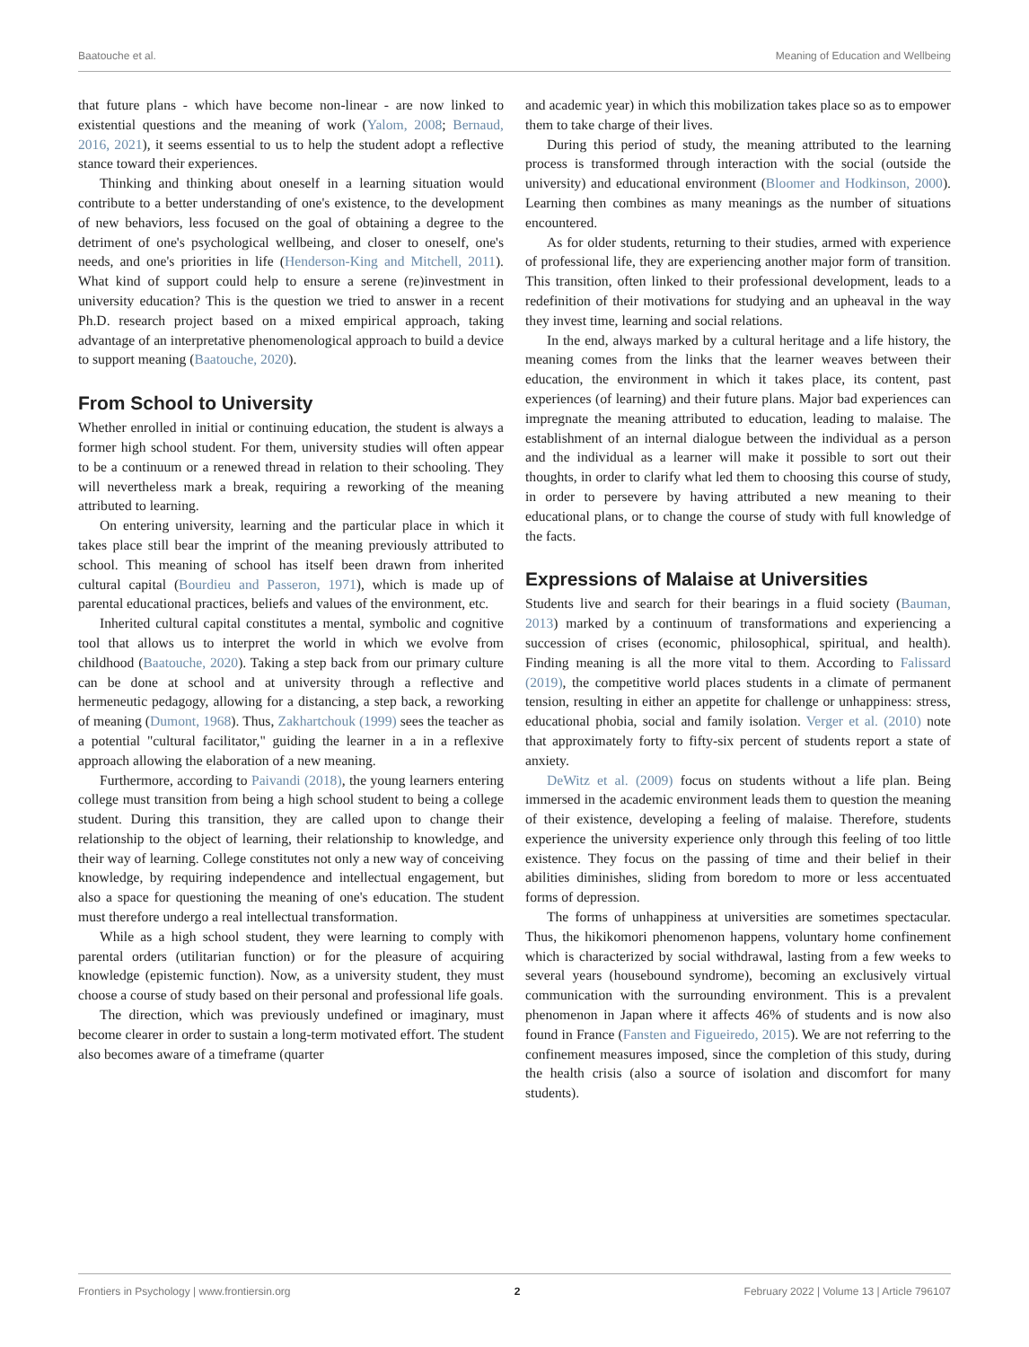Baatouche et al. Meaning of Education and Wellbeing
that future plans - which have become non-linear - are now linked to existential questions and the meaning of work (Yalom, 2008; Bernaud, 2016, 2021), it seems essential to us to help the student adopt a reflective stance toward their experiences.
Thinking and thinking about oneself in a learning situation would contribute to a better understanding of one's existence, to the development of new behaviors, less focused on the goal of obtaining a degree to the detriment of one's psychological wellbeing, and closer to oneself, one's needs, and one's priorities in life (Henderson-King and Mitchell, 2011). What kind of support could help to ensure a serene (re)investment in university education? This is the question we tried to answer in a recent Ph.D. research project based on a mixed empirical approach, taking advantage of an interpretative phenomenological approach to build a device to support meaning (Baatouche, 2020).
From School to University
Whether enrolled in initial or continuing education, the student is always a former high school student. For them, university studies will often appear to be a continuum or a renewed thread in relation to their schooling. They will nevertheless mark a break, requiring a reworking of the meaning attributed to learning.
On entering university, learning and the particular place in which it takes place still bear the imprint of the meaning previously attributed to school. This meaning of school has itself been drawn from inherited cultural capital (Bourdieu and Passeron, 1971), which is made up of parental educational practices, beliefs and values of the environment, etc.
Inherited cultural capital constitutes a mental, symbolic and cognitive tool that allows us to interpret the world in which we evolve from childhood (Baatouche, 2020). Taking a step back from our primary culture can be done at school and at university through a reflective and hermeneutic pedagogy, allowing for a distancing, a step back, a reworking of meaning (Dumont, 1968). Thus, Zakhartchouk (1999) sees the teacher as a potential "cultural facilitator," guiding the learner in a in a reflexive approach allowing the elaboration of a new meaning.
Furthermore, according to Paivandi (2018), the young learners entering college must transition from being a high school student to being a college student. During this transition, they are called upon to change their relationship to the object of learning, their relationship to knowledge, and their way of learning. College constitutes not only a new way of conceiving knowledge, by requiring independence and intellectual engagement, but also a space for questioning the meaning of one's education. The student must therefore undergo a real intellectual transformation.
While as a high school student, they were learning to comply with parental orders (utilitarian function) or for the pleasure of acquiring knowledge (epistemic function). Now, as a university student, they must choose a course of study based on their personal and professional life goals.
The direction, which was previously undefined or imaginary, must become clearer in order to sustain a long-term motivated effort. The student also becomes aware of a timeframe (quarter
and academic year) in which this mobilization takes place so as to empower them to take charge of their lives.
During this period of study, the meaning attributed to the learning process is transformed through interaction with the social (outside the university) and educational environment (Bloomer and Hodkinson, 2000). Learning then combines as many meanings as the number of situations encountered.
As for older students, returning to their studies, armed with experience of professional life, they are experiencing another major form of transition. This transition, often linked to their professional development, leads to a redefinition of their motivations for studying and an upheaval in the way they invest time, learning and social relations.
In the end, always marked by a cultural heritage and a life history, the meaning comes from the links that the learner weaves between their education, the environment in which it takes place, its content, past experiences (of learning) and their future plans. Major bad experiences can impregnate the meaning attributed to education, leading to malaise. The establishment of an internal dialogue between the individual as a person and the individual as a learner will make it possible to sort out their thoughts, in order to clarify what led them to choosing this course of study, in order to persevere by having attributed a new meaning to their educational plans, or to change the course of study with full knowledge of the facts.
Expressions of Malaise at Universities
Students live and search for their bearings in a fluid society (Bauman, 2013) marked by a continuum of transformations and experiencing a succession of crises (economic, philosophical, spiritual, and health). Finding meaning is all the more vital to them. According to Falissard (2019), the competitive world places students in a climate of permanent tension, resulting in either an appetite for challenge or unhappiness: stress, educational phobia, social and family isolation. Verger et al. (2010) note that approximately forty to fifty-six percent of students report a state of anxiety.
DeWitz et al. (2009) focus on students without a life plan. Being immersed in the academic environment leads them to question the meaning of their existence, developing a feeling of malaise. Therefore, students experience the university experience only through this feeling of too little existence. They focus on the passing of time and their belief in their abilities diminishes, sliding from boredom to more or less accentuated forms of depression.
The forms of unhappiness at universities are sometimes spectacular. Thus, the hikikomori phenomenon happens, voluntary home confinement which is characterized by social withdrawal, lasting from a few weeks to several years (housebound syndrome), becoming an exclusively virtual communication with the surrounding environment. This is a prevalent phenomenon in Japan where it affects 46% of students and is now also found in France (Fansten and Figueiredo, 2015). We are not referring to the confinement measures imposed, since the completion of this study, during the health crisis (also a source of isolation and discomfort for many students).
Frontiers in Psychology | www.frontiersin.org 2 February 2022 | Volume 13 | Article 796107